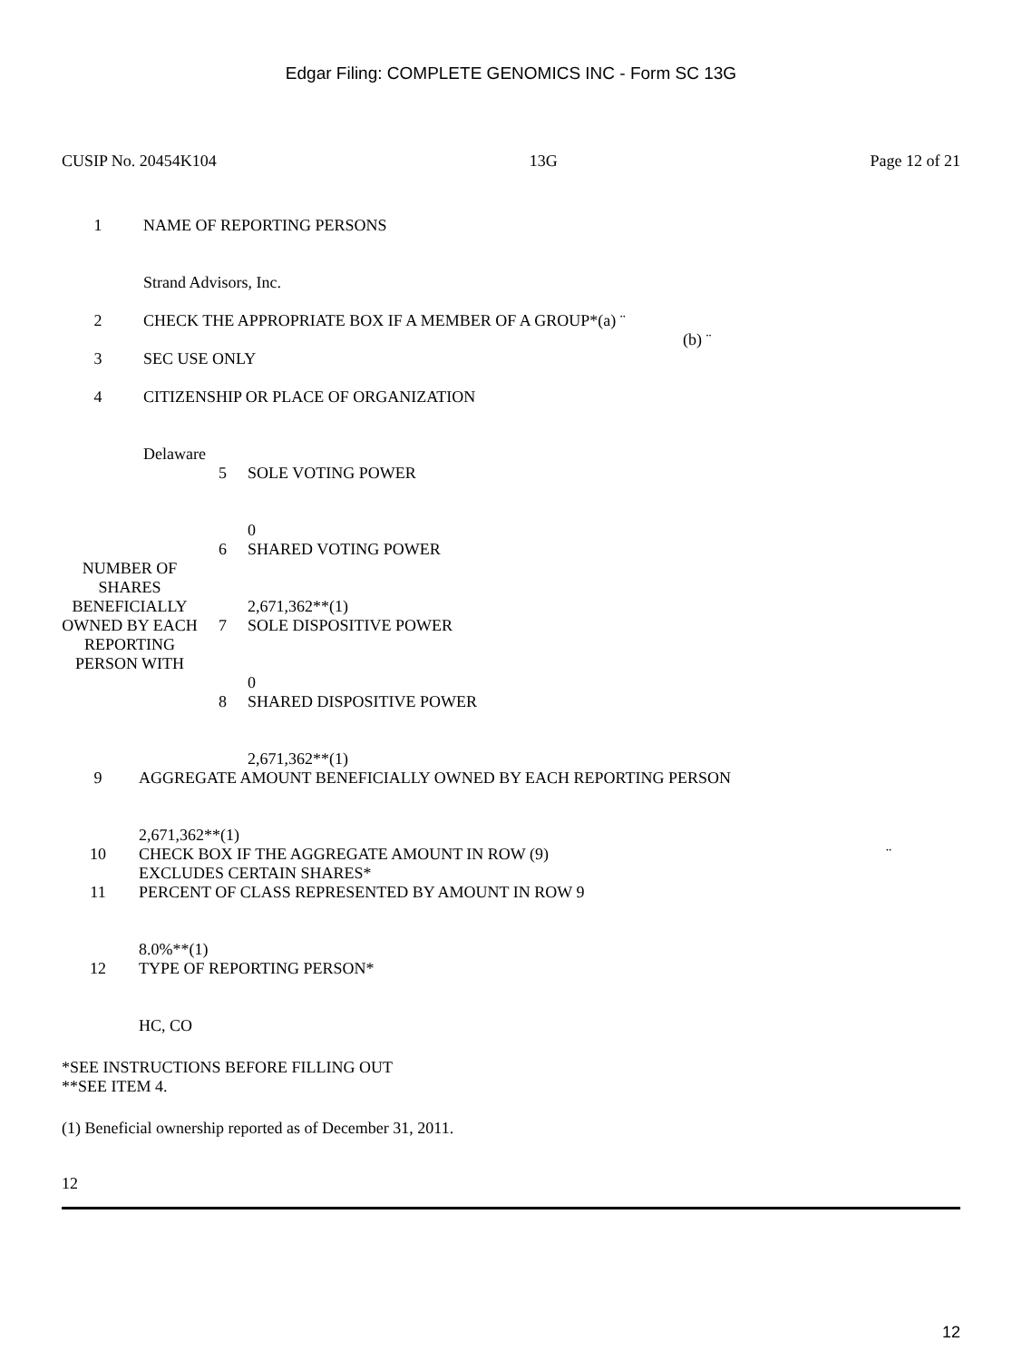Edgar Filing: COMPLETE GENOMICS INC - Form SC 13G
CUSIP No. 20454K104 13G Page 12 of 21
| 1 | NAME OF REPORTING PERSONS Strand Advisors, Inc. |
| 2 | CHECK THE APPROPRIATE BOX IF A MEMBER OF A GROUP*(a) ¨ (b) ¨ |
| 3 | SEC USE ONLY |
| 4 | CITIZENSHIP OR PLACE OF ORGANIZATION Delaware |
| NUMBER OF SHARES BENEFICIALLY OWNED BY EACH REPORTING PERSON WITH | 5 | SOLE VOTING POWER 0 |
| | 6 | SHARED VOTING POWER 2,671,362**(1) |
| | 7 | SOLE DISPOSITIVE POWER 0 |
| | 8 | SHARED DISPOSITIVE POWER 2,671,362**(1) |
| 9 | AGGREGATE AMOUNT BENEFICIALLY OWNED BY EACH REPORTING PERSON 2,671,362**(1) | |
| 10 | CHECK BOX IF THE AGGREGATE AMOUNT IN ROW (9) EXCLUDES CERTAIN SHARES* | ¨ |
| 11 | PERCENT OF CLASS REPRESENTED BY AMOUNT IN ROW 9 8.0%**(1) | |
| 12 | TYPE OF REPORTING PERSON* HC, CO | |
*SEE INSTRUCTIONS BEFORE FILLING OUT
**SEE ITEM 4.
(1) Beneficial ownership reported as of December 31, 2011.
12
12